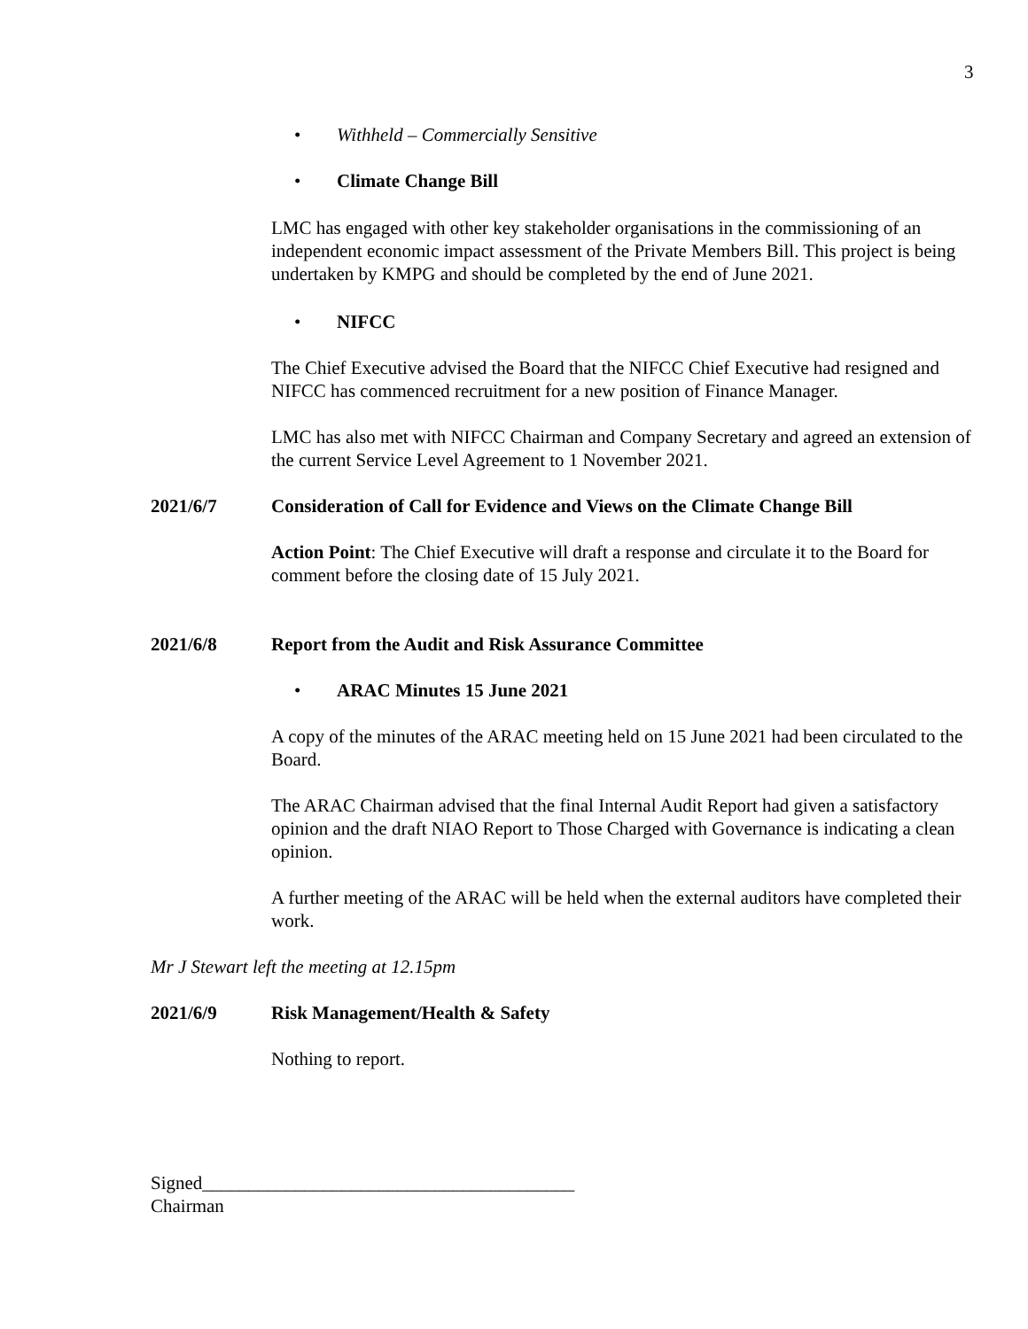3
• Withheld – Commercially Sensitive
• Climate Change Bill
LMC has engaged with other key stakeholder organisations in the commissioning of an independent economic impact assessment of the Private Members Bill. This project is being undertaken by KMPG and should be completed by the end of June 2021.
• NIFCC
The Chief Executive advised the Board that the NIFCC Chief Executive had resigned and NIFCC has commenced recruitment for a new position of Finance Manager.
LMC has also met with NIFCC Chairman and Company Secretary and agreed an extension of the current Service Level Agreement to 1 November 2021.
2021/6/7 Consideration of Call for Evidence and Views on the Climate Change Bill
Action Point: The Chief Executive will draft a response and circulate it to the Board for comment before the closing date of 15 July 2021.
2021/6/8 Report from the Audit and Risk Assurance Committee
• ARAC Minutes 15 June 2021
A copy of the minutes of the ARAC meeting held on 15 June 2021 had been circulated to the Board.
The ARAC Chairman advised that the final Internal Audit Report had given a satisfactory opinion and the draft NIAO Report to Those Charged with Governance is indicating a clean opinion.
A further meeting of the ARAC will be held when the external auditors have completed their work.
Mr J Stewart left the meeting at 12.15pm
2021/6/9 Risk Management/Health & Safety
Nothing to report.
Signed________________________________________
Chairman